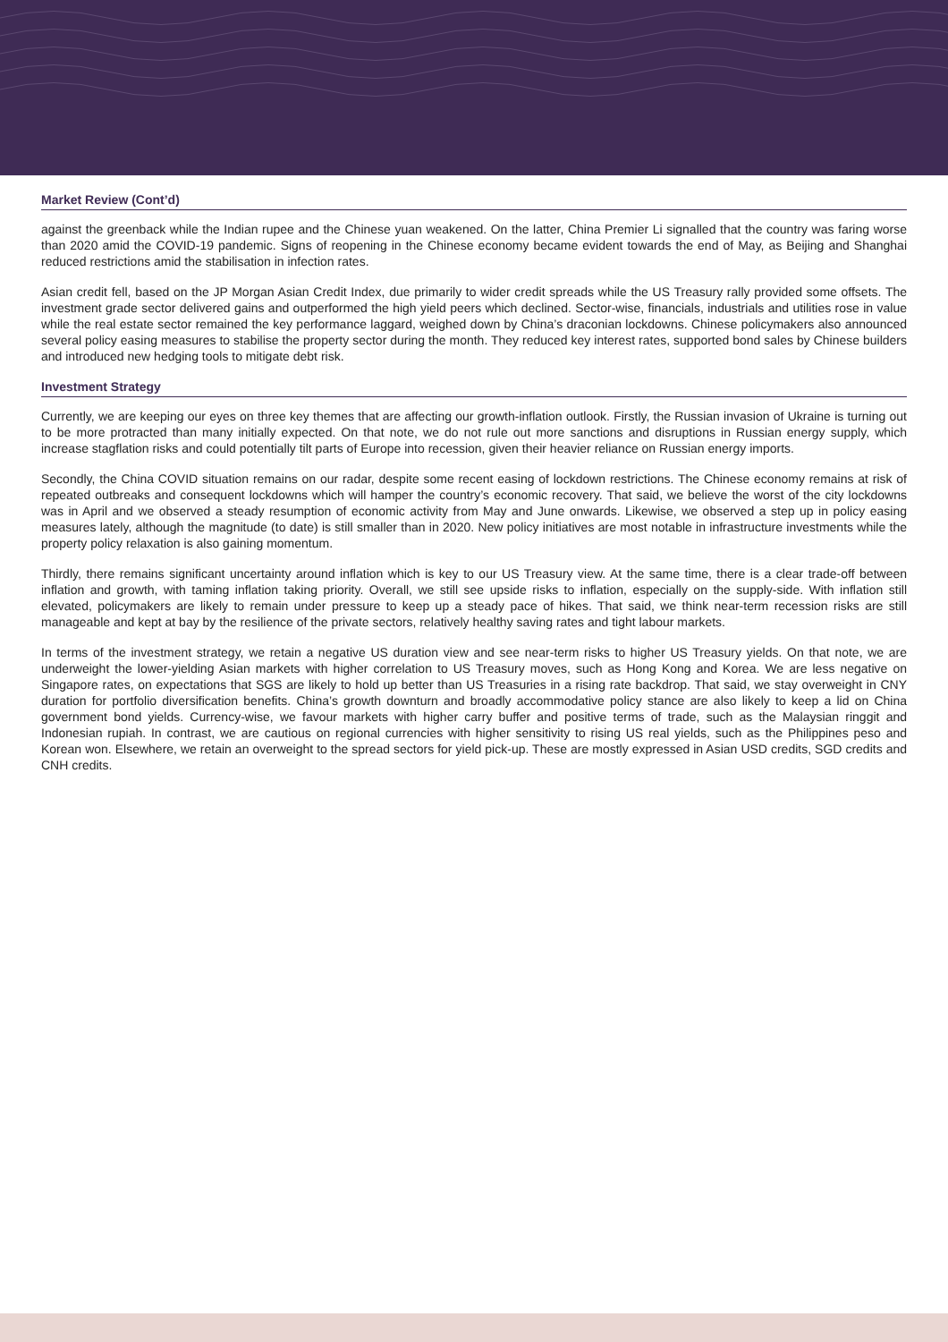Market Review (Cont’d)
against the greenback while the Indian rupee and the Chinese yuan weakened. On the latter, China Premier Li signalled that the country was faring worse than 2020 amid the COVID-19 pandemic. Signs of reopening in the Chinese economy became evident towards the end of May, as Beijing and Shanghai reduced restrictions amid the stabilisation in infection rates.
Asian credit fell, based on the JP Morgan Asian Credit Index, due primarily to wider credit spreads while the US Treasury rally provided some offsets. The investment grade sector delivered gains and outperformed the high yield peers which declined. Sector-wise, financials, industrials and utilities rose in value while the real estate sector remained the key performance laggard, weighed down by China’s draconian lockdowns. Chinese policymakers also announced several policy easing measures to stabilise the property sector during the month. They reduced key interest rates, supported bond sales by Chinese builders and introduced new hedging tools to mitigate debt risk.
Investment Strategy
Currently, we are keeping our eyes on three key themes that are affecting our growth-inflation outlook. Firstly, the Russian invasion of Ukraine is turning out to be more protracted than many initially expected. On that note, we do not rule out more sanctions and disruptions in Russian energy supply, which increase stagflation risks and could potentially tilt parts of Europe into recession, given their heavier reliance on Russian energy imports.
Secondly, the China COVID situation remains on our radar, despite some recent easing of lockdown restrictions. The Chinese economy remains at risk of repeated outbreaks and consequent lockdowns which will hamper the country’s economic recovery. That said, we believe the worst of the city lockdowns was in April and we observed a steady resumption of economic activity from May and June onwards. Likewise, we observed a step up in policy easing measures lately, although the magnitude (to date) is still smaller than in 2020. New policy initiatives are most notable in infrastructure investments while the property policy relaxation is also gaining momentum.
Thirdly, there remains significant uncertainty around inflation which is key to our US Treasury view. At the same time, there is a clear trade-off between inflation and growth, with taming inflation taking priority. Overall, we still see upside risks to inflation, especially on the supply-side. With inflation still elevated, policymakers are likely to remain under pressure to keep up a steady pace of hikes. That said, we think near-term recession risks are still manageable and kept at bay by the resilience of the private sectors, relatively healthy saving rates and tight labour markets.
In terms of the investment strategy, we retain a negative US duration view and see near-term risks to higher US Treasury yields. On that note, we are underweight the lower-yielding Asian markets with higher correlation to US Treasury moves, such as Hong Kong and Korea. We are less negative on Singapore rates, on expectations that SGS are likely to hold up better than US Treasuries in a rising rate backdrop. That said, we stay overweight in CNY duration for portfolio diversification benefits. China’s growth downturn and broadly accommodative policy stance are also likely to keep a lid on China government bond yields. Currency-wise, we favour markets with higher carry buffer and positive terms of trade, such as the Malaysian ringgit and Indonesian rupiah. In contrast, we are cautious on regional currencies with higher sensitivity to rising US real yields, such as the Philippines peso and Korean won. Elsewhere, we retain an overweight to the spread sectors for yield pick-up. These are mostly expressed in Asian USD credits, SGD credits and CNH credits.